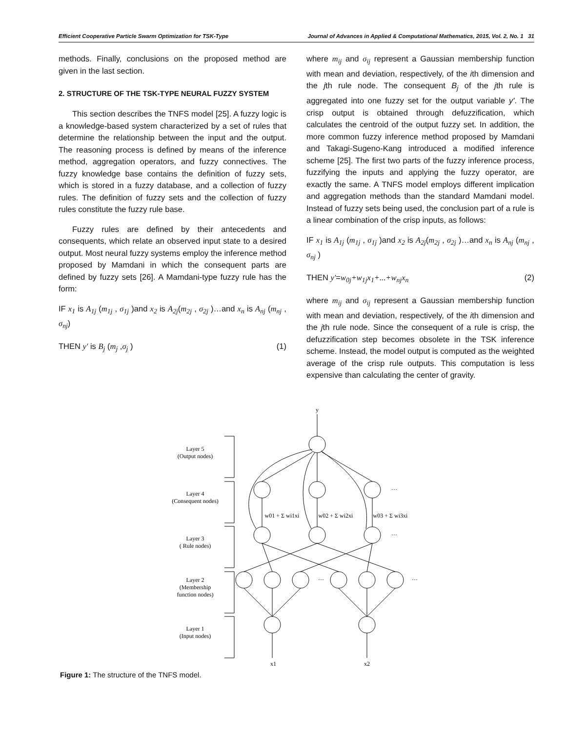Efficient Cooperative Particle Swarm Optimization for TSK-Type Journal of Advances in Applied & Computational Mathematics, 2015, Vol. 2, No. 1 31
methods. Finally, conclusions on the proposed method are given in the last section.
2. STRUCTURE OF THE TSK-TYPE NEURAL FUZZY SYSTEM
This section describes the TNFS model [25]. A fuzzy logic is a knowledge-based system characterized by a set of rules that determine the relationship between the input and the output. The reasoning process is defined by means of the inference method, aggregation operators, and fuzzy connectives. The fuzzy knowledge base contains the definition of fuzzy sets, which is stored in a fuzzy database, and a collection of fuzzy rules. The definition of fuzzy sets and the collection of fuzzy rules constitute the fuzzy rule base.
Fuzzy rules are defined by their antecedents and consequents, which relate an observed input state to a desired output. Most neural fuzzy systems employ the inference method proposed by Mamdani in which the consequent parts are defined by fuzzy sets [26]. A Mamdani-type fuzzy rule has the form:
IF x<sub>1</sub> is A<sub>1j</sub> (m<sub>1j</sub> , σ<sub>1j</sub> )and x<sub>2</sub> is A<sub>2j</sub>(m<sub>2j</sub> , σ<sub>2j</sub> )…and x<sub>n</sub> is A<sub>nj</sub> (m<sub>nj</sub> , σ<sub>nj</sub>)
THEN y' is B<sub>j</sub> (m<sub>j</sub> ,σ<sub>j</sub> ) (1)
where m<sub>ij</sub> and σ<sub>ij</sub> represent a Gaussian membership function with mean and deviation, respectively, of the ith dimension and the jth rule node. The consequent B<sub>j</sub> of the jth rule is aggregated into one fuzzy set for the output variable y'. The crisp output is obtained through defuzzification, which calculates the centroid of the output fuzzy set. In addition, the more common fuzzy inference method proposed by Mamdani and Takagi-Sugeno-Kang introduced a modified inference scheme [25]. The first two parts of the fuzzy inference process, fuzzifying the inputs and applying the fuzzy operator, are exactly the same. A TNFS model employs different implication and aggregation methods than the standard Mamdani model. Instead of fuzzy sets being used, the conclusion part of a rule is a linear combination of the crisp inputs, as follows:
IF x<sub>1</sub> is A<sub>1j</sub> (m<sub>1j</sub> , σ<sub>1j</sub> )and x<sub>2</sub> is A<sub>2j</sub>(m<sub>2j</sub> , σ<sub>2j</sub> )…and x<sub>n</sub> is A<sub>nj</sub> (m<sub>nj</sub> , σ<sub>nj</sub> )
THEN y'=w<sub>0j</sub>+w<sub>1j</sub>x<sub>1</sub>+...+w<sub>nj</sub>x<sub>n</sub> (2)
where m<sub>ij</sub> and σ<sub>ij</sub> represent a Gaussian membership function with mean and deviation, respectively, of the ith dimension and the jth rule node. Since the consequent of a rule is crisp, the defuzzification step becomes obsolete in the TSK inference scheme. Instead, the model output is computed as the weighted average of the crisp rule outputs. This computation is less expensive than calculating the center of gravity.
y
Layer 5
(Output nodes)
Layer 4
(Consequent nodes)
Layer 3
( Rule nodes)
Layer 2
(Membership
function nodes)
Layer 1
(Input nodes)
x1
x2
…
…
…
…
w01 + Σ wi1xi
w02 + Σ wi2xi
w03 + Σ wi3xi
Figure 1: The structure of the TNFS model.